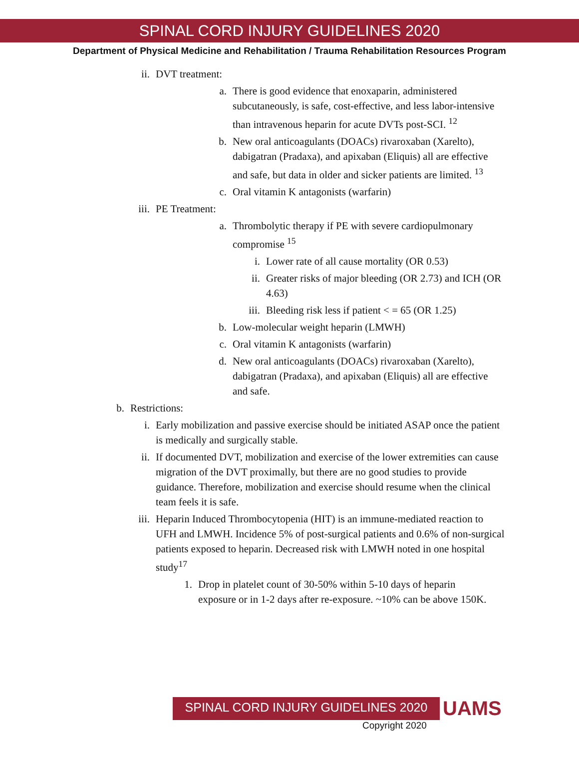SPINAL CORD INJURY GUIDELINES 2020
Department of Physical Medicine and Rehabilitation / Trauma Rehabilitation Resources Program
ii. DVT treatment:
a. There is good evidence that enoxaparin, administered subcutaneously, is safe, cost-effective, and less labor-intensive than intravenous heparin for acute DVTs post-SCI. <sup>12</sup>
b. New oral anticoagulants (DOACs) rivaroxaban (Xarelto), dabigatran (Pradaxa), and apixaban (Eliquis) all are effective and safe, but data in older and sicker patients are limited. <sup>13</sup>
c. Oral vitamin K antagonists (warfarin)
iii. PE Treatment:
a. Thrombolytic therapy if PE with severe cardiopulmonary compromise <sup>15</sup>
i. Lower rate of all cause mortality (OR 0.53)
ii. Greater risks of major bleeding (OR 2.73) and ICH (OR 4.63)
iii. Bleeding risk less if patient < = 65 (OR 1.25)
b. Low-molecular weight heparin (LMWH)
c. Oral vitamin K antagonists (warfarin)
d. New oral anticoagulants (DOACs) rivaroxaban (Xarelto), dabigatran (Pradaxa), and apixaban (Eliquis) all are effective and safe.
b. Restrictions:
i. Early mobilization and passive exercise should be initiated ASAP once the patient is medically and surgically stable.
ii. If documented DVT, mobilization and exercise of the lower extremities can cause migration of the DVT proximally, but there are no good studies to provide guidance. Therefore, mobilization and exercise should resume when the clinical team feels it is safe.
iii. Heparin Induced Thrombocytopenia (HIT) is an immune-mediated reaction to UFH and LMWH. Incidence 5% of post-surgical patients and 0.6% of non-surgical patients exposed to heparin. Decreased risk with LMWH noted in one hospital study<sup>17</sup>
1. Drop in platelet count of 30-50% within 5-10 days of heparin exposure or in 1-2 days after re-exposure. ~10% can be above 150K.
SPINAL CORD INJURY GUIDELINES 2020
UAMS
Copyright 2020